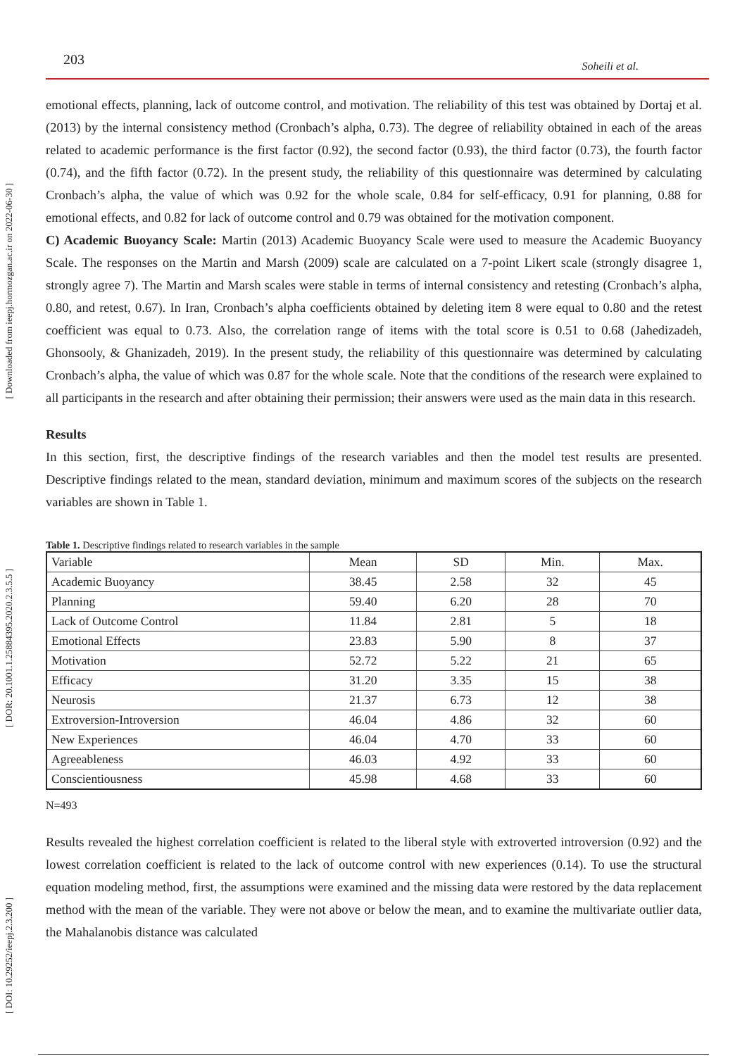[ Downloaded from ieepj.hormozgan.ac.ir on 2022-06-30 ]
[ DOR: 20.1001.1.25884395.2020.2.3.5.5 ]
[ DOI: 10.29252/ieepj.2.3.200 ]
203 Soheili et al.
emotional effects, planning, lack of outcome control, and motivation. The reliability of this test was obtained by Dortaj et al. (2013) by the internal consistency method (Cronbach’s alpha, 0.73). The degree of reliability obtained in each of the areas related to academic performance is the first factor (0.92), the second factor (0.93), the third factor (0.73), the fourth factor (0.74), and the fifth factor (0.72). In the present study, the reliability of this questionnaire was determined by calculating Cronbach’s alpha, the value of which was 0.92 for the whole scale, 0.84 for self-efficacy, 0.91 for planning, 0.88 for emotional effects, and 0.82 for lack of outcome control and 0.79 was obtained for the motivation component.
C) Academic Buoyancy Scale: Martin (2013) Academic Buoyancy Scale were used to measure the Academic Buoyancy Scale. The responses on the Martin and Marsh (2009) scale are calculated on a 7-point Likert scale (strongly disagree 1, strongly agree 7). The Martin and Marsh scales were stable in terms of internal consistency and retesting (Cronbach’s alpha, 0.80, and retest, 0.67). In Iran, Cronbach’s alpha coefficients obtained by deleting item 8 were equal to 0.80 and the retest coefficient was equal to 0.73. Also, the correlation range of items with the total score is 0.51 to 0.68 (Jahedizadeh, Ghonsooly, & Ghanizadeh, 2019). In the present study, the reliability of this questionnaire was determined by calculating Cronbach’s alpha, the value of which was 0.87 for the whole scale. Note that the conditions of the research were explained to all participants in the research and after obtaining their permission; their answers were used as the main data in this research.
Results
In this section, first, the descriptive findings of the research variables and then the model test results are presented. Descriptive findings related to the mean, standard deviation, minimum and maximum scores of the subjects on the research variables are shown in Table 1.
Table 1. Descriptive findings related to research variables in the sample
| Variable | Mean | SD | Min. | Max. |
| Academic Buoyancy | 38.45 | 2.58 | 32 | 45 |
| Planning | 59.40 | 6.20 | 28 | 70 |
| Lack of Outcome Control | 11.84 | 2.81 | 5 | 18 |
| Emotional Effects | 23.83 | 5.90 | 8 | 37 |
| Motivation | 52.72 | 5.22 | 21 | 65 |
| Efficacy | 31.20 | 3.35 | 15 | 38 |
| Neurosis | 21.37 | 6.73 | 12 | 38 |
| Extroversion-Introversion | 46.04 | 4.86 | 32 | 60 |
| New Experiences | 46.04 | 4.70 | 33 | 60 |
| Agreeableness | 46.03 | 4.92 | 33 | 60 |
| Conscientiousness | 45.98 | 4.68 | 33 | 60 |
N=493
Results revealed the highest correlation coefficient is related to the liberal style with extroverted introversion (0.92) and the lowest correlation coefficient is related to the lack of outcome control with new experiences (0.14). To use the structural equation modeling method, first, the assumptions were examined and the missing data were restored by the data replacement method with the mean of the variable. They were not above or below the mean, and to examine the multivariate outlier data, the Mahalanobis distance was calculated